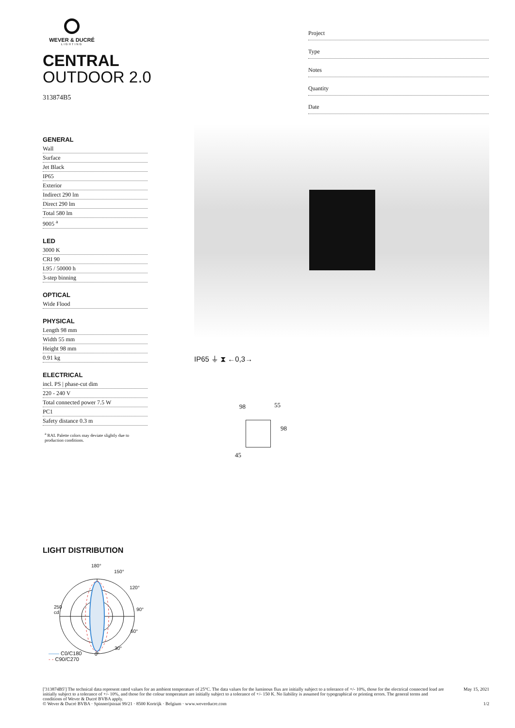WEVER & DUCRÉ
LIGHTING
CENTRAL
OUTDOOR 2.0
313874B5
Project
Type
Notes
Quantity
Date
GENERAL
Wall
Surface
Jet Black
IP65
Exterior
Indirect 290 lm
Direct 290 lm
Total 580 lm
9005 <sup>a</sup>
LED
3000 K
CRI 90
L95 / 50000 h
3-step binning
OPTICAL
Wide Flood
PHYSICAL
Length 98 mm
Width 55 mm
Height 98 mm
0.91 kg
ELECTRICAL
incl. PS | phase-cut dim
220 - 240 V
Total connected power 7.5 W
PC1
Safety distance 0.3 m
<sup>a</sup> RAL Palette colors may deviate slightly due to production conditions.
IP65 ⏚ ⧗ ←0,3→
98 55
98
45
LIGHT DISTRIBUTION
180°
150°
120°
90°
60°
30°
0°
250
cd
—— C0/C180
- - C90/C270
['313874B5'] The technical data represent rated values for an ambient temperature of 25°C. The data values for the luminous flux are initially subject to a tolerance of +/- 10%, those for the electrical connected load are initially subject to a tolerance of +/- 10%, and those for the colour temperature are initially subject to a tolerance of +/- 150 K. No liability is assumed for typographical or printing errors. The general terms and conditions of Wever & Ducré BVBA apply.
© Wever & Ducré BVBA · Spinnerijstraat 99/21 · 8500 Kortrijk · Belgium · www.weverducre.com
May 15, 2021
1/2